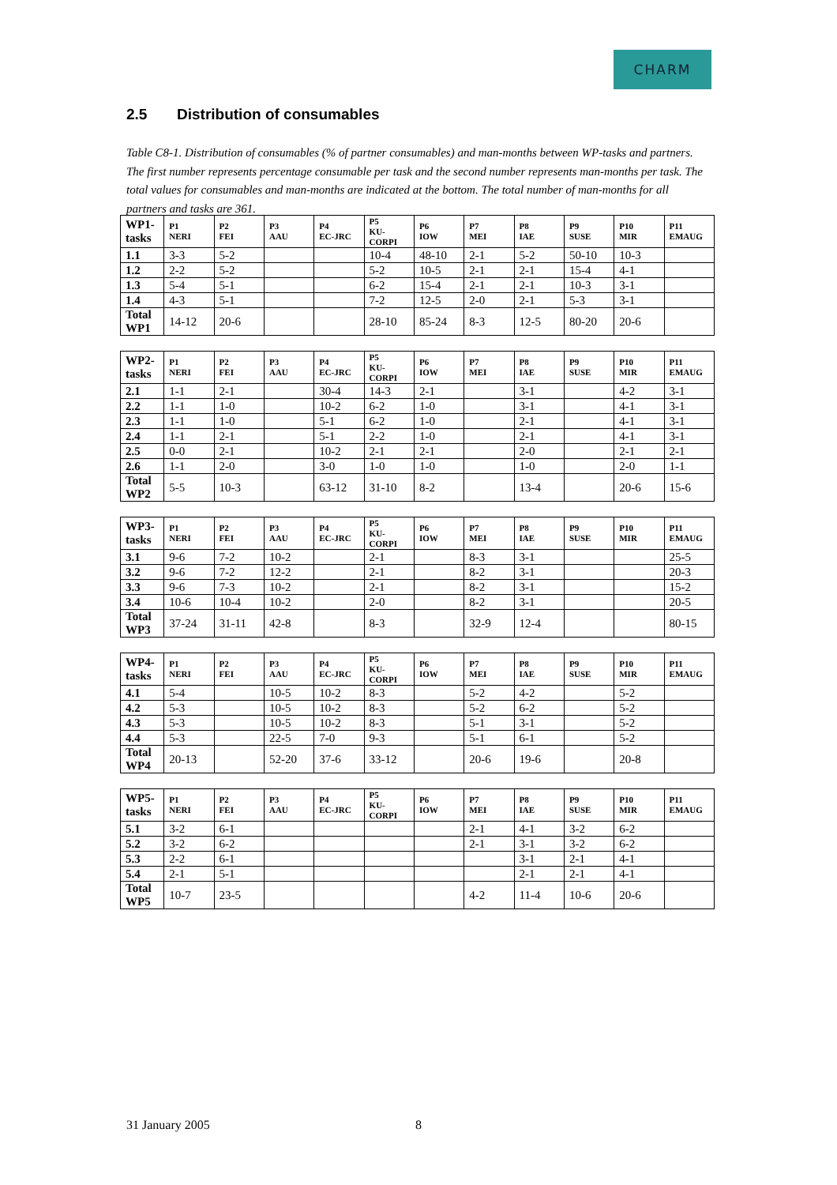CHARM
2.5 Distribution of consumables
Table C8-1. Distribution of consumables (% of partner consumables) and man-months between WP-tasks and partners. The first number represents percentage consumable per task and the second number represents man-months per task. The total values for consumables and man-months are indicated at the bottom. The total number of man-months for all partners and tasks are 361.
| WP1- tasks | P1 NERI | P2 FEI | P3 AAU | P4 EC-JRC | P5 KU- CORPI | P6 IOW | P7 MEI | P8 IAE | P9 SUSE | P10 MIR | P11 EMAUG |
| --- | --- | --- | --- | --- | --- | --- | --- | --- | --- | --- | --- |
| 1.1 | 3-3 | 5-2 | | | 10-4 | 48-10 | 2-1 | 5-2 | 50-10 | 10-3 | |
| 1.2 | 2-2 | 5-2 | | | 5-2 | 10-5 | 2-1 | 2-1 | 15-4 | 4-1 | |
| 1.3 | 5-4 | 5-1 | | | 6-2 | 15-4 | 2-1 | 2-1 | 10-3 | 3-1 | |
| 1.4 | 4-3 | 5-1 | | | 7-2 | 12-5 | 2-0 | 2-1 | 5-3 | 3-1 | |
| Total WP1 | 14-12 | 20-6 | | | 28-10 | 85-24 | 8-3 | 12-5 | 80-20 | 20-6 | |
| WP2- tasks | P1 NERI | P2 FEI | P3 AAU | P4 EC-JRC | P5 KU- CORPI | P6 IOW | P7 MEI | P8 IAE | P9 SUSE | P10 MIR | P11 EMAUG |
| --- | --- | --- | --- | --- | --- | --- | --- | --- | --- | --- | --- |
| 2.1 | 1-1 | 2-1 | | 30-4 | 14-3 | 2-1 | | 3-1 | | 4-2 | 3-1 |
| 2.2 | 1-1 | 1-0 | | 10-2 | 6-2 | 1-0 | | 3-1 | | 4-1 | 3-1 |
| 2.3 | 1-1 | 1-0 | | 5-1 | 6-2 | 1-0 | | 2-1 | | 4-1 | 3-1 |
| 2.4 | 1-1 | 2-1 | | 5-1 | 2-2 | 1-0 | | 2-1 | | 4-1 | 3-1 |
| 2.5 | 0-0 | 2-1 | | 10-2 | 2-1 | 2-1 | | 2-0 | | 2-1 | 2-1 |
| 2.6 | 1-1 | 2-0 | | 3-0 | 1-0 | 1-0 | | 1-0 | | 2-0 | 1-1 |
| Total WP2 | 5-5 | 10-3 | | 63-12 | 31-10 | 8-2 | | 13-4 | | 20-6 | 15-6 |
| WP3- tasks | P1 NERI | P2 FEI | P3 AAU | P4 EC-JRC | P5 KU- CORPI | P6 IOW | P7 MEI | P8 IAE | P9 SUSE | P10 MIR | P11 EMAUG |
| --- | --- | --- | --- | --- | --- | --- | --- | --- | --- | --- | --- |
| 3.1 | 9-6 | 7-2 | 10-2 | | 2-1 | | 8-3 | 3-1 | | | 25-5 |
| 3.2 | 9-6 | 7-2 | 12-2 | | 2-1 | | 8-2 | 3-1 | | | 20-3 |
| 3.3 | 9-6 | 7-3 | 10-2 | | 2-1 | | 8-2 | 3-1 | | | 15-2 |
| 3.4 | 10-6 | 10-4 | 10-2 | | 2-0 | | 8-2 | 3-1 | | | 20-5 |
| Total WP3 | 37-24 | 31-11 | 42-8 | | 8-3 | | 32-9 | 12-4 | | | 80-15 |
| WP4- tasks | P1 NERI | P2 FEI | P3 AAU | P4 EC-JRC | P5 KU- CORPI | P6 IOW | P7 MEI | P8 IAE | P9 SUSE | P10 MIR | P11 EMAUG |
| --- | --- | --- | --- | --- | --- | --- | --- | --- | --- | --- | --- |
| 4.1 | 5-4 | | 10-5 | 10-2 | 8-3 | | 5-2 | 4-2 | | 5-2 | |
| 4.2 | 5-3 | | 10-5 | 10-2 | 8-3 | | 5-2 | 6-2 | | 5-2 | |
| 4.3 | 5-3 | | 10-5 | 10-2 | 8-3 | | 5-1 | 3-1 | | 5-2 | |
| 4.4 | 5-3 | | 22-5 | 7-0 | 9-3 | | 5-1 | 6-1 | | 5-2 | |
| Total WP4 | 20-13 | | 52-20 | 37-6 | 33-12 | | 20-6 | 19-6 | | 20-8 | |
| WP5- tasks | P1 NERI | P2 FEI | P3 AAU | P4 EC-JRC | P5 KU- CORPI | P6 IOW | P7 MEI | P8 IAE | P9 SUSE | P10 MIR | P11 EMAUG |
| --- | --- | --- | --- | --- | --- | --- | --- | --- | --- | --- | --- |
| 5.1 | 3-2 | 6-1 | | | | | 2-1 | 4-1 | 3-2 | 6-2 | |
| 5.2 | 3-2 | 6-2 | | | | | 2-1 | 3-1 | 3-2 | 6-2 | |
| 5.3 | 2-2 | 6-1 | | | | | | 3-1 | 2-1 | 4-1 | |
| 5.4 | 2-1 | 5-1 | | | | | | 2-1 | 2-1 | 4-1 | |
| Total WP5 | 10-7 | 23-5 | | | | | 4-2 | 11-4 | 10-6 | 20-6 | |
31 January 2005 8